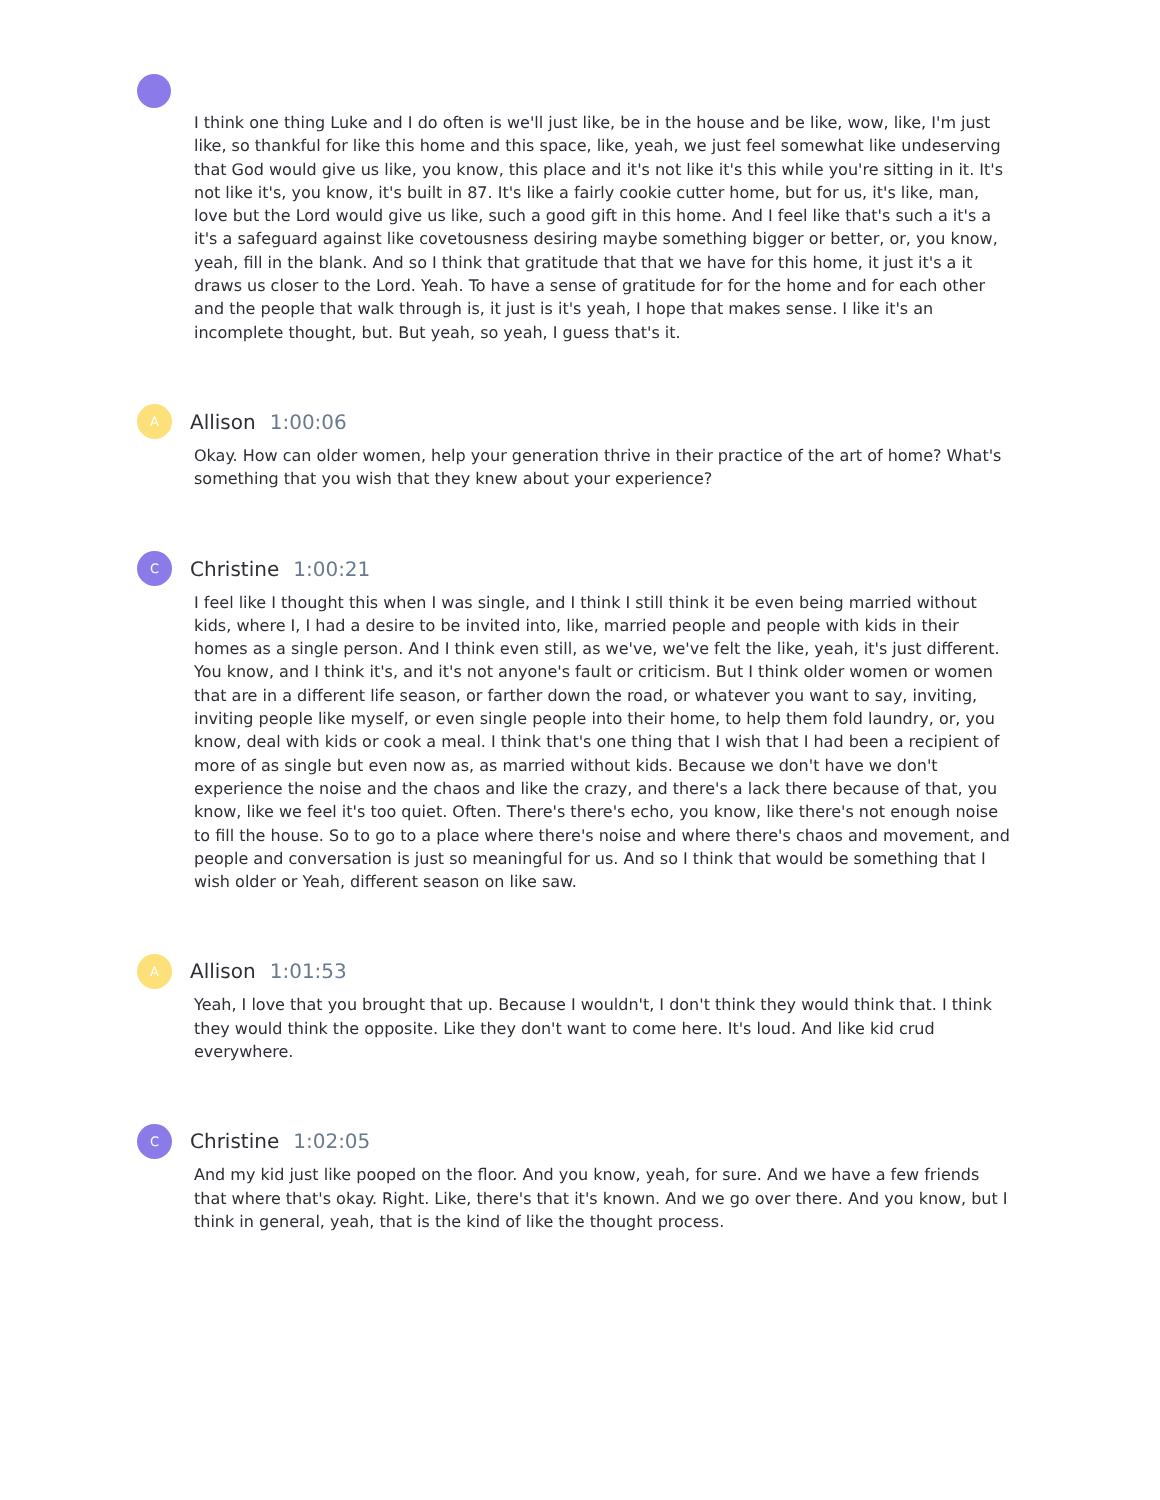I think one thing Luke and I do often is we'll just like, be in the house and be like, wow, like, I'm just like, so thankful for like this home and this space, like, yeah, we just feel somewhat like undeserving that God would give us like, you know, this place and it's not like it's this while you're sitting in it. It's not like it's, you know, it's built in 87. It's like a fairly cookie cutter home, but for us, it's like, man, love but the Lord would give us like, such a good gift in this home. And I feel like that's such a it's a it's a safeguard against like covetousness desiring maybe something bigger or better, or, you know, yeah, fill in the blank. And so I think that gratitude that that we have for this home, it just it's a it draws us closer to the Lord. Yeah. To have a sense of gratitude for for the home and for each other and the people that walk through is, it just is it's yeah, I hope that makes sense. I like it's an incomplete thought, but. But yeah, so yeah, I guess that's it.
A
Allison 1:00:06
Okay. How can older women, help your generation thrive in their practice of the art of home? What's something that you wish that they knew about your experience?
C
Christine 1:00:21
I feel like I thought this when I was single, and I think I still think it be even being married without kids, where I, I had a desire to be invited into, like, married people and people with kids in their homes as a single person. And I think even still, as we've, we've felt the like, yeah, it's just different. You know, and I think it's, and it's not anyone's fault or criticism. But I think older women or women that are in a different life season, or farther down the road, or whatever you want to say, inviting, inviting people like myself, or even single people into their home, to help them fold laundry, or, you know, deal with kids or cook a meal. I think that's one thing that I wish that I had been a recipient of more of as single but even now as, as married without kids. Because we don't have we don't experience the noise and the chaos and like the crazy, and there's a lack there because of that, you know, like we feel it's too quiet. Often. There's there's echo, you know, like there's not enough noise to fill the house. So to go to a place where there's noise and where there's chaos and movement, and people and conversation is just so meaningful for us. And so I think that would be something that I wish older or Yeah, different season on like saw.
A
Allison 1:01:53
Yeah, I love that you brought that up. Because I wouldn't, I don't think they would think that. I think they would think the opposite. Like they don't want to come here. It's loud. And like kid crud everywhere.
C
Christine 1:02:05
And my kid just like pooped on the floor. And you know, yeah, for sure. And we have a few friends that where that's okay. Right. Like, there's that it's known. And we go over there. And you know, but I think in general, yeah, that is the kind of like the thought process.